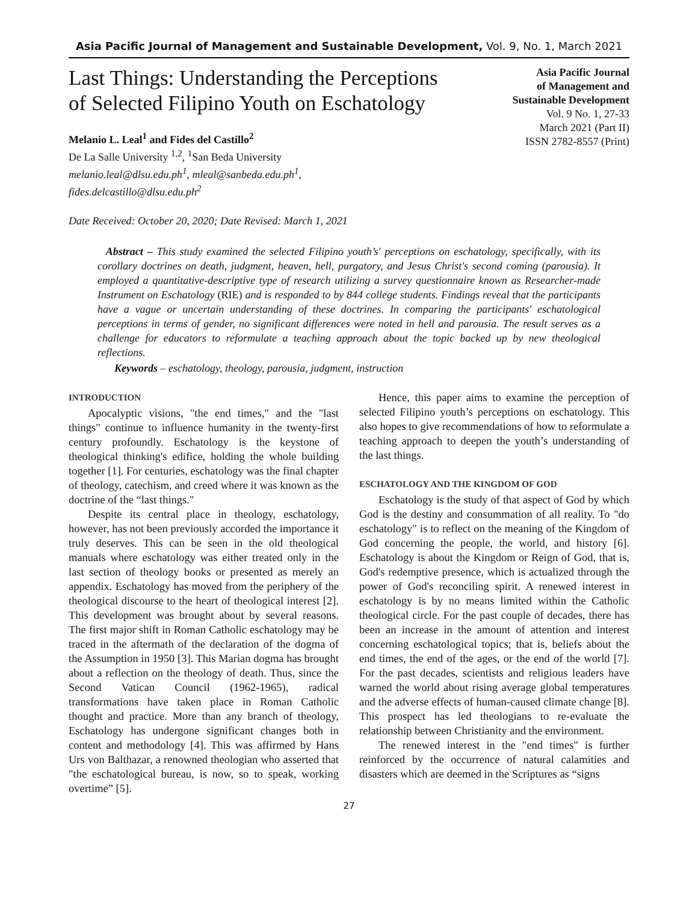Asia Pacific Journal of Management and Sustainable Development, Vol. 9, No. 1, March 2021
Last Things: Understanding the Perceptions
of Selected Filipino Youth on Eschatology
Melanio L. Leal<sup>1</sup> and Fides del Castillo<sup>2</sup>
De La Salle University <sup>1,2</sup>, <sup>1</sup>San Beda University
melanio.leal@dlsu.edu.ph<sup>1</sup>, mleal@sanbeda.edu.ph<sup>1</sup>,
fides.delcastillo@dlsu.edu.ph<sup>2</sup>
Asia Pacific Journal
of Management and
Sustainable Development
Vol. 9 No. 1, 27-33
March 2021 (Part II)
ISSN 2782-8557 (Print)
Date Received: October 20, 2020; Date Revised: March 1, 2021
Abstract – This study examined the selected Filipino youth’s' perceptions on eschatology, specifically, with its corollary doctrines on death, judgment, heaven, hell, purgatory, and Jesus Christ's second coming (parousia). It employed a quantitative-descriptive type of research utilizing a survey questionnaire known as Researcher-made Instrument on Eschatology (RIE) and is responded to by 844 college students. Findings reveal that the participants have a vague or uncertain understanding of these doctrines. In comparing the participants' eschatological perceptions in terms of gender, no significant differences were noted in hell and parousia. The result serves as a challenge for educators to reformulate a teaching approach about the topic backed up by new theological reflections.
Keywords – eschatology, theology, parousia, judgment, instruction
INTRODUCTION
Apocalyptic visions, "the end times," and the "last things" continue to influence humanity in the twenty-first century profoundly. Eschatology is the keystone of theological thinking's edifice, holding the whole building together [1]. For centuries, eschatology was the final chapter of theology, catechism, and creed where it was known as the doctrine of the “last things."
Despite its central place in theology, eschatology, however, has not been previously accorded the importance it truly deserves. This can be seen in the old theological manuals where eschatology was either treated only in the last section of theology books or presented as merely an appendix. Eschatology has moved from the periphery of the theological discourse to the heart of theological interest [2]. This development was brought about by several reasons. The first major shift in Roman Catholic eschatology may be traced in the aftermath of the declaration of the dogma of the Assumption in 1950 [3]. This Marian dogma has brought about a reflection on the theology of death. Thus, since the Second Vatican Council (1962-1965), radical transformations have taken place in Roman Catholic thought and practice. More than any branch of theology, Eschatology has undergone significant changes both in content and methodology [4]. This was affirmed by Hans Urs von Balthazar, a renowned theologian who asserted that "the eschatological bureau, is now, so to speak, working overtime” [5].
Hence, this paper aims to examine the perception of selected Filipino youth’s perceptions on eschatology. This also hopes to give recommendations of how to reformulate a teaching approach to deepen the youth’s understanding of the last things.
ESCHATOLOGY AND THE KINGDOM OF GOD
Eschatology is the study of that aspect of God by which God is the destiny and consummation of all reality. To "do eschatology" is to reflect on the meaning of the Kingdom of God concerning the people, the world, and history [6]. Eschatology is about the Kingdom or Reign of God, that is, God's redemptive presence, which is actualized through the power of God's reconciling spirit. A renewed interest in eschatology is by no means limited within the Catholic theological circle. For the past couple of decades, there has been an increase in the amount of attention and interest concerning eschatological topics; that is, beliefs about the end times, the end of the ages, or the end of the world [7]. For the past decades, scientists and religious leaders have warned the world about rising average global temperatures and the adverse effects of human-caused climate change [8]. This prospect has led theologians to re-evaluate the relationship between Christianity and the environment.
The renewed interest in the "end times" is further reinforced by the occurrence of natural calamities and disasters which are deemed in the Scriptures as “signs
27